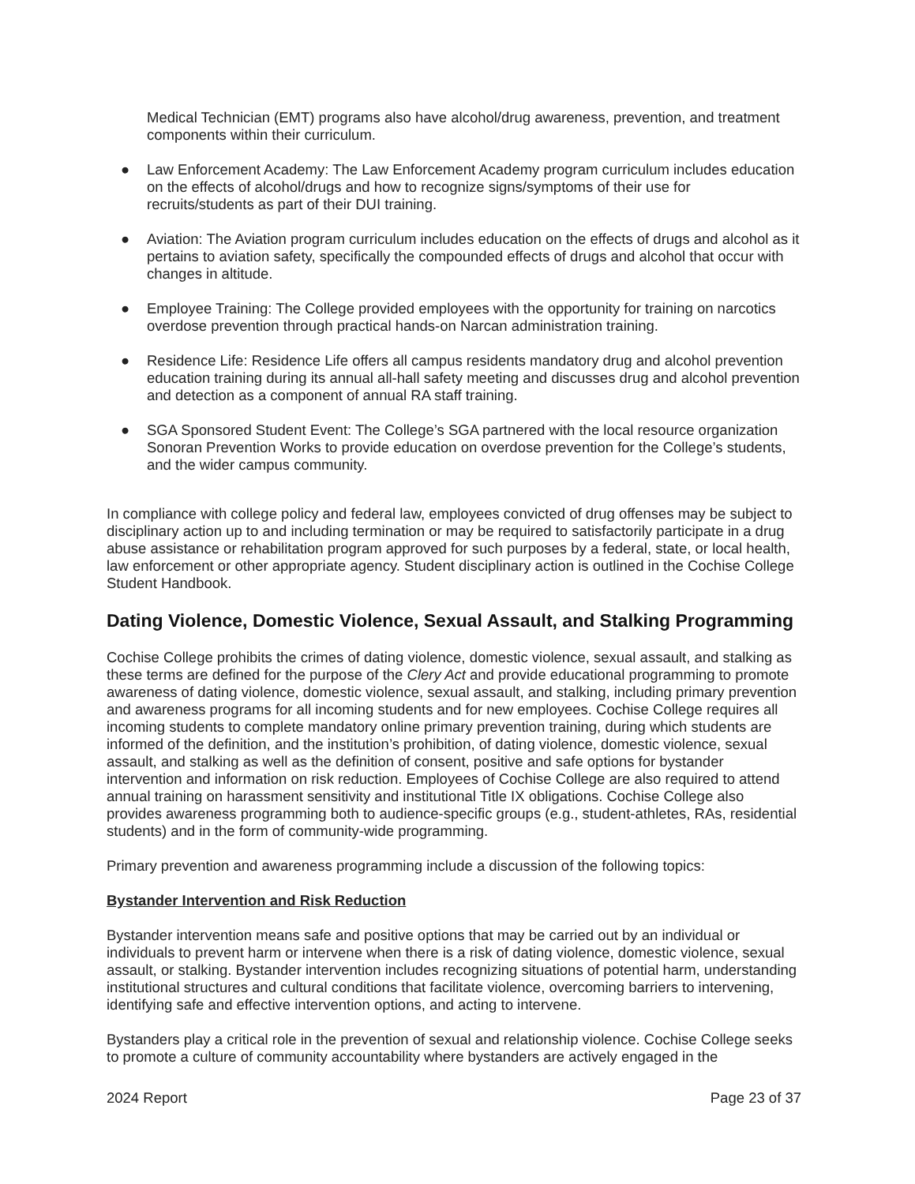Medical Technician (EMT) programs also have alcohol/drug awareness, prevention, and treatment components within their curriculum.
● Law Enforcement Academy: The Law Enforcement Academy program curriculum includes education on the effects of alcohol/drugs and how to recognize signs/symptoms of their use for recruits/students as part of their DUI training.
● Aviation: The Aviation program curriculum includes education on the effects of drugs and alcohol as it pertains to aviation safety, specifically the compounded effects of drugs and alcohol that occur with changes in altitude.
● Employee Training: The College provided employees with the opportunity for training on narcotics overdose prevention through practical hands-on Narcan administration training.
● Residence Life: Residence Life offers all campus residents mandatory drug and alcohol prevention education training during its annual all-hall safety meeting and discusses drug and alcohol prevention and detection as a component of annual RA staff training.
● SGA Sponsored Student Event: The College’s SGA partnered with the local resource organization Sonoran Prevention Works to provide education on overdose prevention for the College’s students, and the wider campus community.
In compliance with college policy and federal law, employees convicted of drug offenses may be subject to disciplinary action up to and including termination or may be required to satisfactorily participate in a drug abuse assistance or rehabilitation program approved for such purposes by a federal, state, or local health, law enforcement or other appropriate agency. Student disciplinary action is outlined in the Cochise College Student Handbook.
Dating Violence, Domestic Violence, Sexual Assault, and Stalking Programming
Cochise College prohibits the crimes of dating violence, domestic violence, sexual assault, and stalking as these terms are defined for the purpose of the Clery Act and provide educational programming to promote awareness of dating violence, domestic violence, sexual assault, and stalking, including primary prevention and awareness programs for all incoming students and for new employees. Cochise College requires all incoming students to complete mandatory online primary prevention training, during which students are informed of the definition, and the institution’s prohibition, of dating violence, domestic violence, sexual assault, and stalking as well as the definition of consent, positive and safe options for bystander intervention and information on risk reduction. Employees of Cochise College are also required to attend annual training on harassment sensitivity and institutional Title IX obligations. Cochise College also provides awareness programming both to audience-specific groups (e.g., student-athletes, RAs, residential students) and in the form of community-wide programming.
Primary prevention and awareness programming include a discussion of the following topics:
Bystander Intervention and Risk Reduction
Bystander intervention means safe and positive options that may be carried out by an individual or individuals to prevent harm or intervene when there is a risk of dating violence, domestic violence, sexual assault, or stalking. Bystander intervention includes recognizing situations of potential harm, understanding institutional structures and cultural conditions that facilitate violence, overcoming barriers to intervening, identifying safe and effective intervention options, and acting to intervene.
Bystanders play a critical role in the prevention of sexual and relationship violence. Cochise College seeks to promote a culture of community accountability where bystanders are actively engaged in the
2024 Report Page 23 of 37